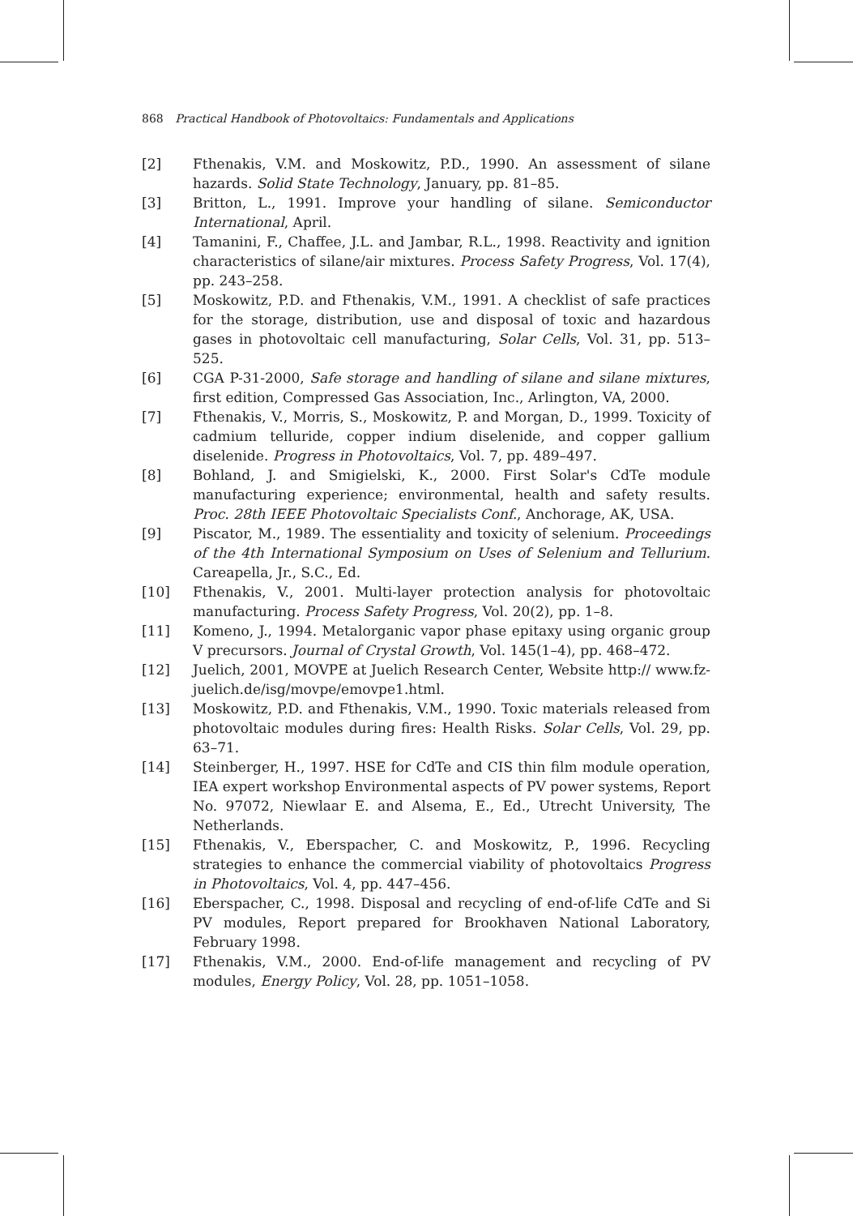868 Practical Handbook of Photovoltaics: Fundamentals and Applications
[2] Fthenakis, V.M. and Moskowitz, P.D., 1990. An assessment of silane hazards. Solid State Technology, January, pp. 81–85.
[3] Britton, L., 1991. Improve your handling of silane. Semiconductor International, April.
[4] Tamanini, F., Chaffee, J.L. and Jambar, R.L., 1998. Reactivity and ignition characteristics of silane/air mixtures. Process Safety Progress, Vol. 17(4), pp. 243–258.
[5] Moskowitz, P.D. and Fthenakis, V.M., 1991. A checklist of safe practices for the storage, distribution, use and disposal of toxic and hazardous gases in photovoltaic cell manufacturing, Solar Cells, Vol. 31, pp. 513–525.
[6] CGA P-31-2000, Safe storage and handling of silane and silane mixtures, first edition, Compressed Gas Association, Inc., Arlington, VA, 2000.
[7] Fthenakis, V., Morris, S., Moskowitz, P. and Morgan, D., 1999. Toxicity of cadmium telluride, copper indium diselenide, and copper gallium diselenide. Progress in Photovoltaics, Vol. 7, pp. 489–497.
[8] Bohland, J. and Smigielski, K., 2000. First Solar's CdTe module manufacturing experience; environmental, health and safety results. Proc. 28th IEEE Photovoltaic Specialists Conf., Anchorage, AK, USA.
[9] Piscator, M., 1989. The essentiality and toxicity of selenium. Proceedings of the 4th International Symposium on Uses of Selenium and Tellurium. Careapella, Jr., S.C., Ed.
[10] Fthenakis, V., 2001. Multi-layer protection analysis for photovoltaic manufacturing. Process Safety Progress, Vol. 20(2), pp. 1–8.
[11] Komeno, J., 1994. Metalorganic vapor phase epitaxy using organic group V precursors. Journal of Crystal Growth, Vol. 145(1–4), pp. 468–472.
[12] Juelich, 2001, MOVPE at Juelich Research Center, Website http:// www.fz-juelich.de/isg/movpe/emovpe1.html.
[13] Moskowitz, P.D. and Fthenakis, V.M., 1990. Toxic materials released from photovoltaic modules during fires: Health Risks. Solar Cells, Vol. 29, pp. 63–71.
[14] Steinberger, H., 1997. HSE for CdTe and CIS thin film module operation, IEA expert workshop Environmental aspects of PV power systems, Report No. 97072, Niewlaar E. and Alsema, E., Ed., Utrecht University, The Netherlands.
[15] Fthenakis, V., Eberspacher, C. and Moskowitz, P., 1996. Recycling strategies to enhance the commercial viability of photovoltaics Progress in Photovoltaics, Vol. 4, pp. 447–456.
[16] Eberspacher, C., 1998. Disposal and recycling of end-of-life CdTe and Si PV modules, Report prepared for Brookhaven National Laboratory, February 1998.
[17] Fthenakis, V.M., 2000. End-of-life management and recycling of PV modules, Energy Policy, Vol. 28, pp. 1051–1058.